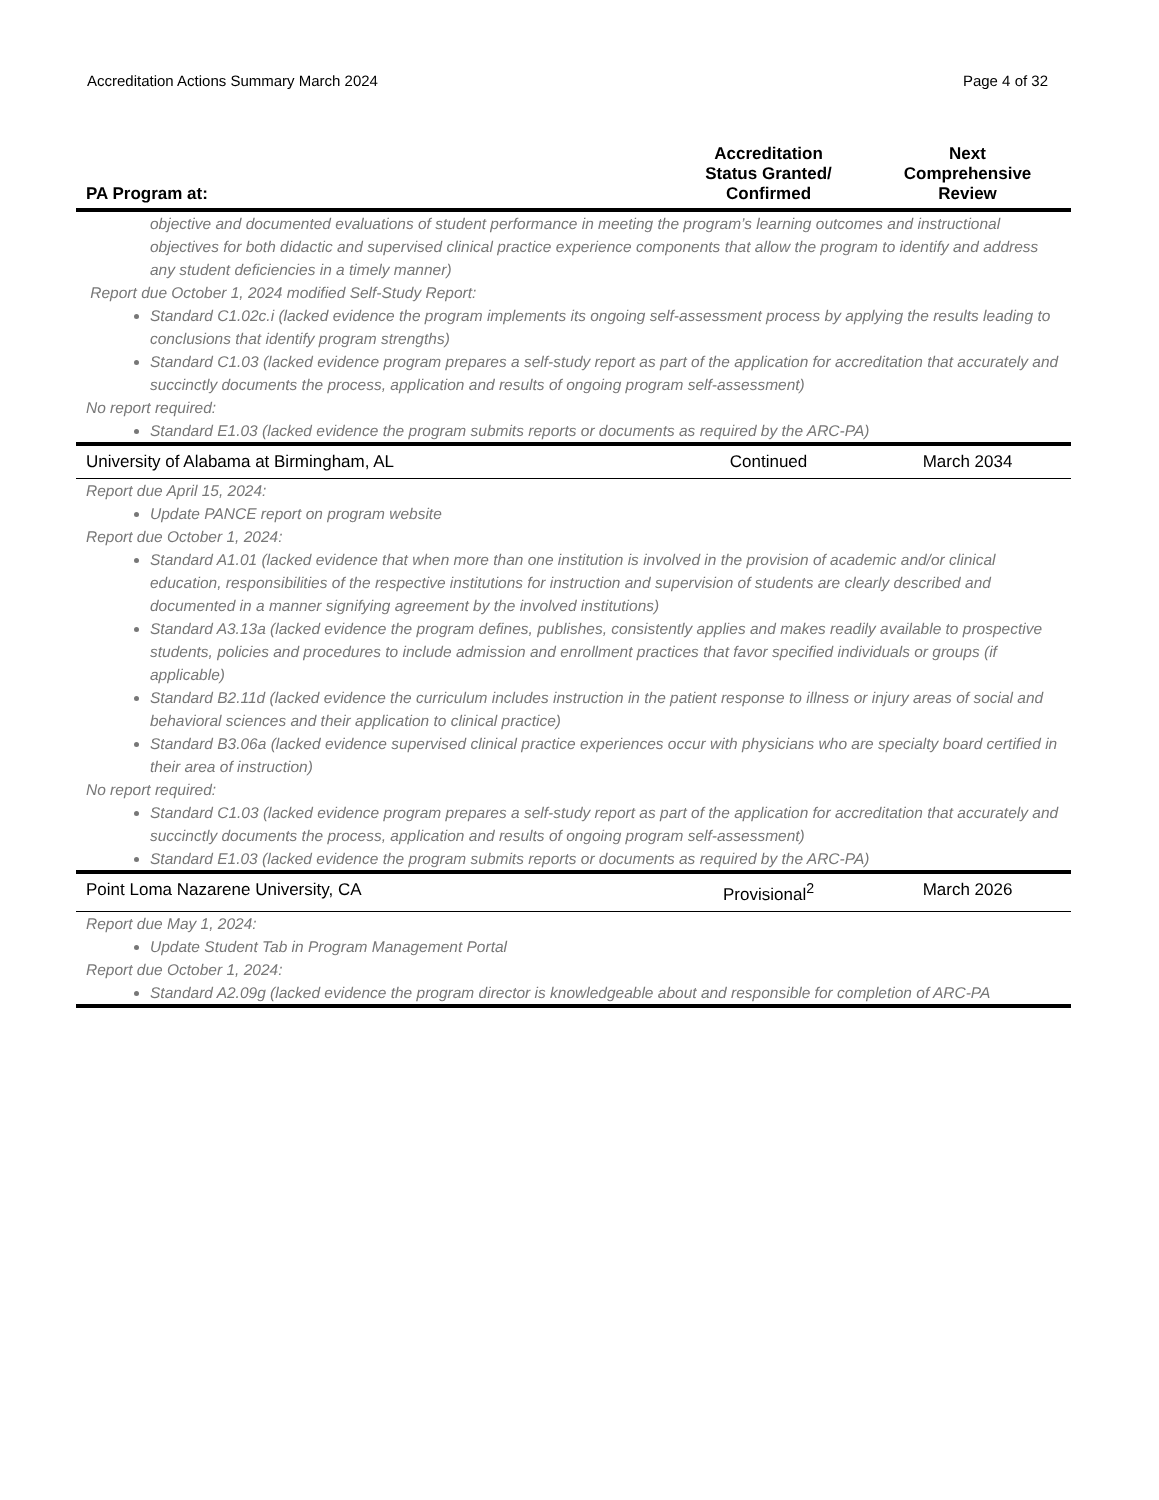Accreditation Actions Summary March 2024 Page 4 of 32
| PA Program at: | Accreditation Status Granted/ Confirmed | Next Comprehensive Review |
| --- | --- | --- |
| objective and documented evaluations of student performance in meeting the program’s learning outcomes and instructional objectives for both didactic and supervised clinical practice experience components that allow the program to identify and address any student deficiencies in a timely manner) Report due October 1, 2024 modified Self-Study Report: Standard C1.02c.i (lacked evidence the program implements its ongoing self-assessment process by applying the results leading to conclusions that identify program strengths) Standard C1.03 (lacked evidence program prepares a self-study report as part of the application for accreditation that accurately and succinctly documents the process, application and results of ongoing program self-assessment) No report required: Standard E1.03 (lacked evidence the program submits reports or documents as required by the ARC-PA) | | |
| University of Alabama at Birmingham, AL | Continued | March 2034 |
| Report due April 15, 2024: Update PANCE report on program website Report due October 1, 2024: Standard A1.01 (lacked evidence that when more than one institution is involved in the provision of academic and/or clinical education, responsibilities of the respective institutions for instruction and supervision of students are clearly described and documented in a manner signifying agreement by the involved institutions) Standard A3.13a (lacked evidence the program defines, publishes, consistently applies and makes readily available to prospective students, policies and procedures to include admission and enrollment practices that favor specified individuals or groups (if applicable) Standard B2.11d (lacked evidence the curriculum includes instruction in the patient response to illness or injury areas of social and behavioral sciences and their application to clinical practice) Standard B3.06a (lacked evidence supervised clinical practice experiences occur with physicians who are specialty board certified in their area of instruction) No report required: Standard C1.03 (lacked evidence program prepares a self-study report as part of the application for accreditation that accurately and succinctly documents the process, application and results of ongoing program self-assessment) Standard E1.03 (lacked evidence the program submits reports or documents as required by the ARC-PA) | | |
| Point Loma Nazarene University, CA | Provisional<sup>2</sup> | March 2026 |
| Report due May 1, 2024: Update Student Tab in Program Management Portal Report due October 1, 2024: Standard A2.09g (lacked evidence the program director is knowledgeable about and responsible for completion of ARC-PA | | |